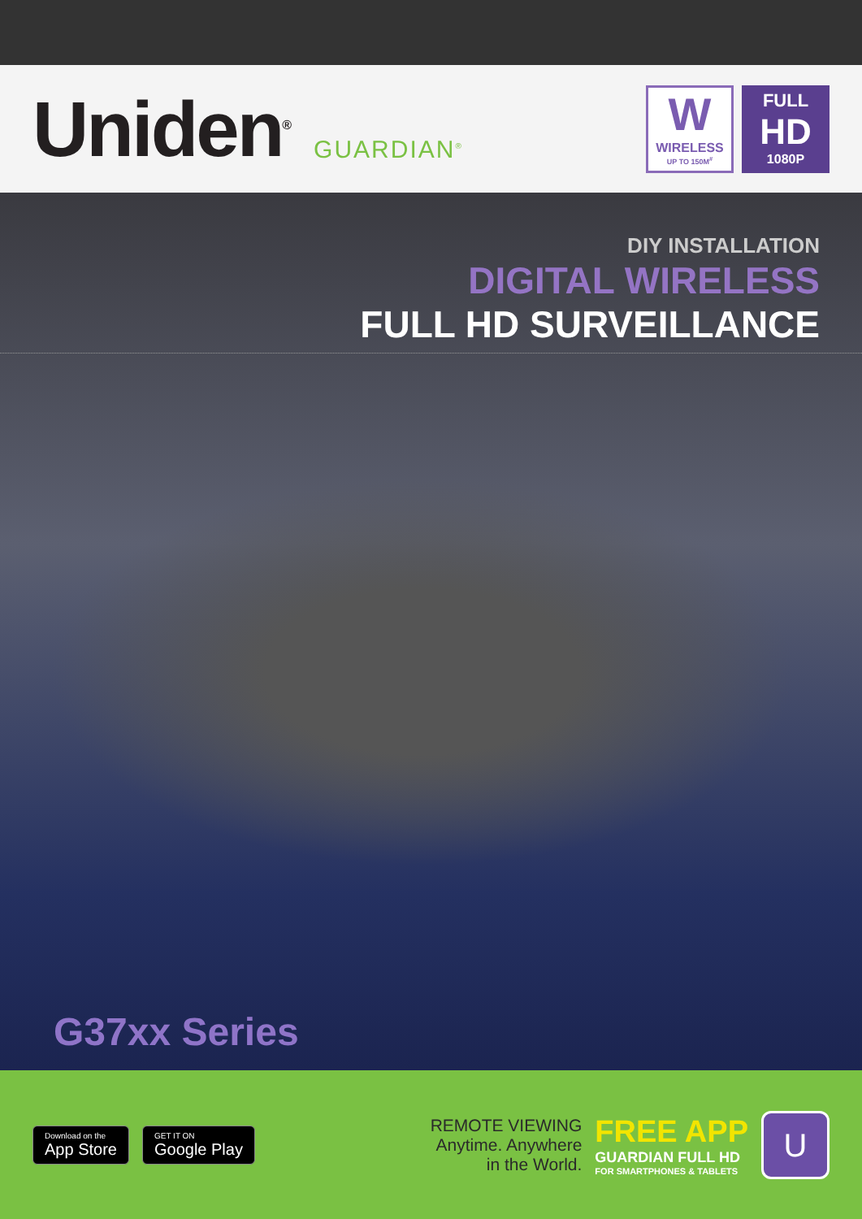Uniden<sup>®</sup>
GUARDIAN<sup>®</sup>
W
WIRELESS
UP TO 150M<sup>#</sup>
FULL
HD
1080P
DIY INSTALLATION
DIGITAL WIRELESS
FULL HD SURVEILLANCE
G37xx Series
Download on the
App Store
GET IT ON
Google Play
REMOTE VIEWING
Anytime. Anywhere
in the World.
FREE APP
GUARDIAN FULL HD
FOR SMARTPHONES & TABLETS
U